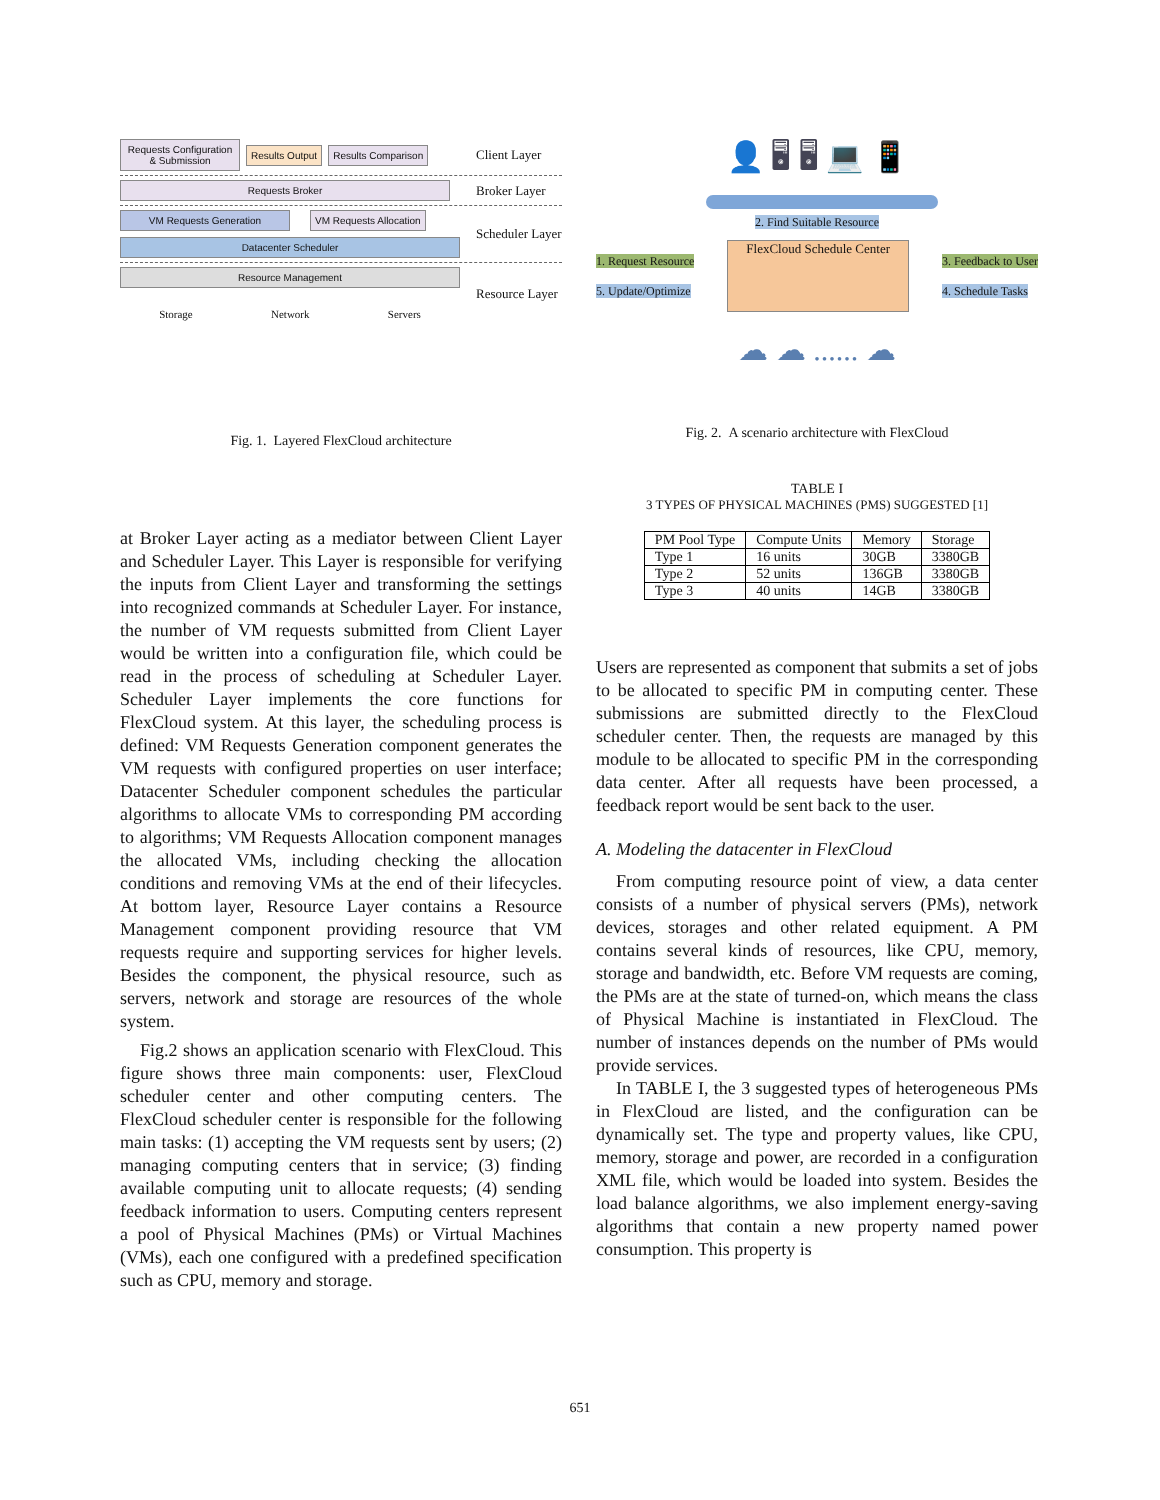Requests Configuration & Submission
Results Output Results Comparison
Client Layer
Requests Broker
Broker Layer
VM Requests Generation VM Requests Allocation
Datacenter Scheduler
Scheduler Layer
Resource Management
Storage Network Servers
Resource Layer
Fig. 1. Layered FlexCloud architecture
at Broker Layer acting as a mediator between Client Layer and Scheduler Layer. This Layer is responsible for verifying the inputs from Client Layer and transforming the settings into recognized commands at Scheduler Layer. For instance, the number of VM requests submitted from Client Layer would be written into a configuration file, which could be read in the process of scheduling at Scheduler Layer. Scheduler Layer implements the core functions for FlexCloud system. At this layer, the scheduling process is defined: VM Requests Generation component generates the VM requests with configured properties on user interface; Datacenter Scheduler component schedules the particular algorithms to allocate VMs to corresponding PM according to algorithms; VM Requests Allocation component manages the allocated VMs, including checking the allocation conditions and removing VMs at the end of their lifecycles. At bottom layer, Resource Layer contains a Resource Management component providing resource that VM requests require and supporting services for higher levels. Besides the component, the physical resource, such as servers, network and storage are resources of the whole system.
Fig.2 shows an application scenario with FlexCloud. This figure shows three main components: user, FlexCloud scheduler center and other computing centers. The FlexCloud scheduler center is responsible for the following main tasks: (1) accepting the VM requests sent by users; (2) managing computing centers that in service; (3) finding available computing unit to allocate requests; (4) sending feedback information to users. Computing centers represent a pool of Physical Machines (PMs) or Virtual Machines (VMs), each one configured with a predefined specification such as CPU, memory and storage.
👤 🖥 🖥 💻 📱
2. Find Suitable Resource
1. Request Resource
5. Update/Optimize
FlexCloud Schedule Center
3. Feedback to User
4. Schedule Tasks
☁ ☁ ...... ☁
Fig. 2. A scenario architecture with FlexCloud
TABLE I
3 TYPES OF PHYSICAL MACHINES (PMS) SUGGESTED [1]
| PM Pool Type | Compute Units | Memory | Storage |
| --- | --- | --- | --- |
| Type 1 | 16 units | 30GB | 3380GB |
| Type 2 | 52 units | 136GB | 3380GB |
| Type 3 | 40 units | 14GB | 3380GB |
Users are represented as component that submits a set of jobs to be allocated to specific PM in computing center. These submissions are submitted directly to the FlexCloud scheduler center. Then, the requests are managed by this module to be allocated to specific PM in the corresponding data center. After all requests have been processed, a feedback report would be sent back to the user.
A. Modeling the datacenter in FlexCloud
From computing resource point of view, a data center consists of a number of physical servers (PMs), network devices, storages and other related equipment. A PM contains several kinds of resources, like CPU, memory, storage and bandwidth, etc. Before VM requests are coming, the PMs are at the state of turned-on, which means the class of Physical Machine is instantiated in FlexCloud. The number of instances depends on the number of PMs would provide services.
In TABLE I, the 3 suggested types of heterogeneous PMs in FlexCloud are listed, and the configuration can be dynamically set. The type and property values, like CPU, memory, storage and power, are recorded in a configuration XML file, which would be loaded into system. Besides the load balance algorithms, we also implement energy-saving algorithms that contain a new property named power consumption. This property is
651